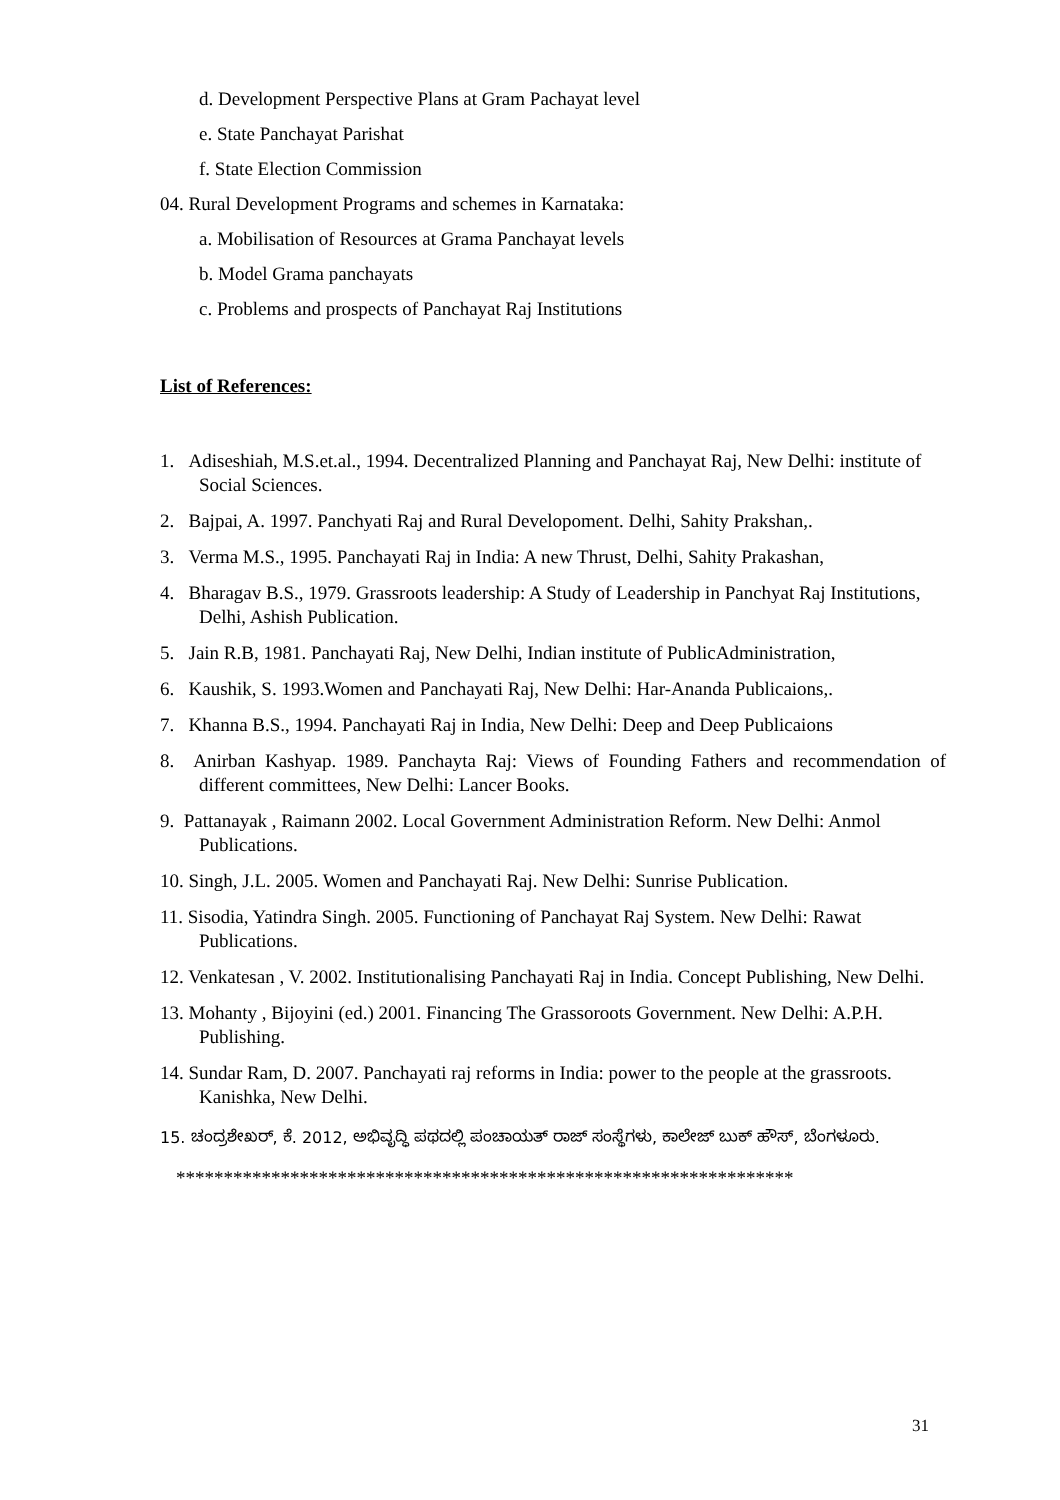d. Development Perspective Plans at Gram Pachayat level
e. State Panchayat Parishat
f. State Election Commission
04. Rural Development Programs and schemes in Karnataka:
a. Mobilisation of Resources at Grama Panchayat levels
b. Model Grama panchayats
c. Problems and prospects of Panchayat Raj Institutions
List of References:
1. Adiseshiah, M.S.et.al., 1994. Decentralized Planning and Panchayat Raj, New Delhi: institute of Social Sciences.
2. Bajpai, A. 1997. Panchyati Raj and Rural Developoment. Delhi, Sahity Prakshan,.
3. Verma M.S., 1995. Panchayati Raj in India: A new Thrust, Delhi, Sahity Prakashan,
4. Bharagav B.S., 1979. Grassroots leadership: A Study of Leadership in Panchyat Raj Institutions, Delhi, Ashish Publication.
5. Jain R.B, 1981. Panchayati Raj, New Delhi, Indian institute of PublicAdministration,
6. Kaushik, S. 1993.Women and Panchayati Raj, New Delhi: Har-Ananda Publicaions,.
7. Khanna B.S., 1994. Panchayati Raj in India, New Delhi: Deep and Deep Publicaions
8. Anirban Kashyap. 1989. Panchayta Raj: Views of Founding Fathers and recommendation of different committees, New Delhi: Lancer Books.
9. Pattanayak , Raimann 2002. Local Government Administration Reform. New Delhi: Anmol Publications.
10. Singh, J.L. 2005. Women and Panchayati Raj. New Delhi: Sunrise Publication.
11. Sisodia, Yatindra Singh. 2005. Functioning of Panchayat Raj System. New Delhi: Rawat Publications.
12. Venkatesan , V. 2002. Institutionalising Panchayati Raj in India. Concept Publishing, New Delhi.
13. Mohanty , Bijoyini (ed.) 2001. Financing The Grassoroots Government. New Delhi: A.P.H. Publishing.
14. Sundar Ram, D. 2007. Panchayati raj reforms in India: power to the people at the grassroots. Kanishka, New Delhi.
15. ಚಂದ್ರಶೇಖರ್, ಕೆ. 2012, ಅಭಿವೃದ್ಧಿ ಪಥದಲ್ಲಿ ಪಂಚಾಯತ್ ರಾಜ್ ಸಂಸ್ಥೆಗಳು, ಕಾಲೇಜ್ ಬುಕ್ ಹೌಸ್, ಬೆಂಗಳೂರು.
*****************************************************************
31